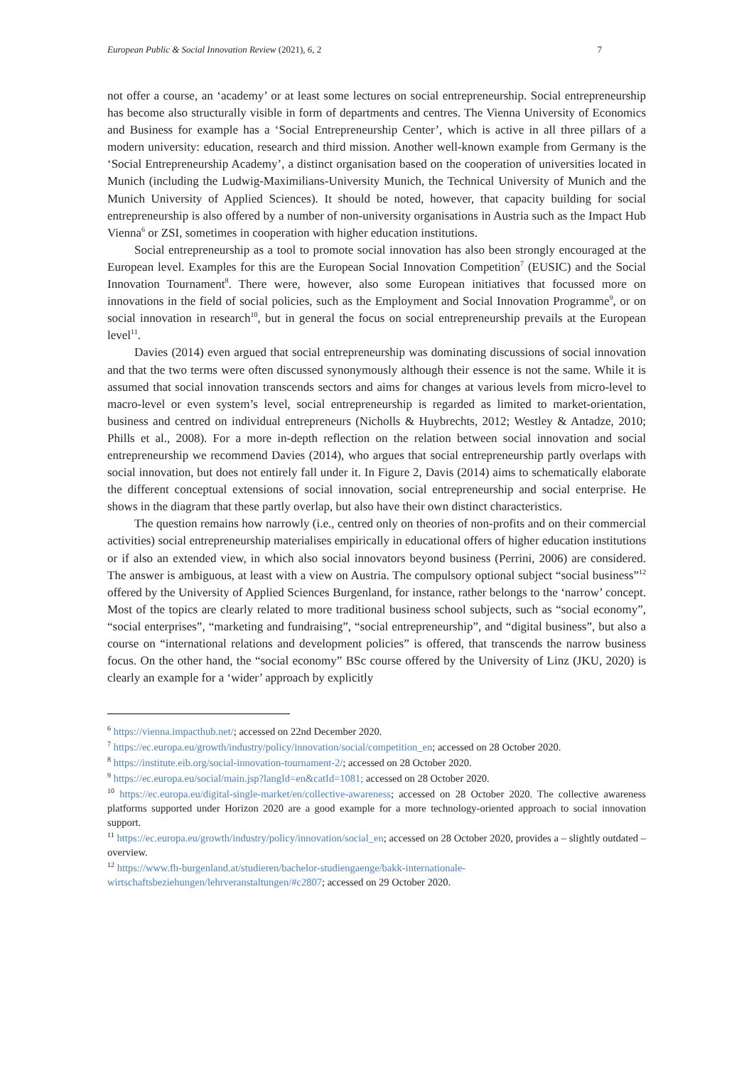European Public & Social Innovation Review (2021), 6, 2 7
not offer a course, an ‘academy’ or at least some lectures on social entrepreneurship. Social entrepreneurship has become also structurally visible in form of departments and centres. The Vienna University of Economics and Business for example has a ‘Social Entrepreneurship Center’, which is active in all three pillars of a modern university: education, research and third mission. Another well-known example from Germany is the ‘Social Entrepreneurship Academy’, a distinct organisation based on the cooperation of universities located in Munich (including the Ludwig-Maximilians-University Munich, the Technical University of Munich and the Munich University of Applied Sciences). It should be noted, however, that capacity building for social entrepreneurship is also offered by a number of non-university organisations in Austria such as the Impact Hub Vienna<sup>6</sup> or ZSI, sometimes in cooperation with higher education institutions.
Social entrepreneurship as a tool to promote social innovation has also been strongly encouraged at the European level. Examples for this are the European Social Innovation Competition<sup>7</sup> (EUSIC) and the Social Innovation Tournament<sup>8</sup>. There were, however, also some European initiatives that focussed more on innovations in the field of social policies, such as the Employment and Social Innovation Programme<sup>9</sup>, or on social innovation in research<sup>10</sup>, but in general the focus on social entrepreneurship prevails at the European level<sup>11</sup>.
Davies (2014) even argued that social entrepreneurship was dominating discussions of social innovation and that the two terms were often discussed synonymously although their essence is not the same. While it is assumed that social innovation transcends sectors and aims for changes at various levels from micro-level to macro-level or even system’s level, social entrepreneurship is regarded as limited to market-orientation, business and centred on individual entrepreneurs (Nicholls & Huybrechts, 2012; Westley & Antadze, 2010; Phills et al., 2008). For a more in-depth reflection on the relation between social innovation and social entrepreneurship we recommend Davies (2014), who argues that social entrepreneurship partly overlaps with social innovation, but does not entirely fall under it. In Figure 2, Davis (2014) aims to schematically elaborate the different conceptual extensions of social innovation, social entrepreneurship and social enterprise. He shows in the diagram that these partly overlap, but also have their own distinct characteristics.
The question remains how narrowly (i.e., centred only on theories of non-profits and on their commercial activities) social entrepreneurship materialises empirically in educational offers of higher education institutions or if also an extended view, in which also social innovators beyond business (Perrini, 2006) are considered. The answer is ambiguous, at least with a view on Austria. The compulsory optional subject “social business”<sup>12</sup> offered by the University of Applied Sciences Burgenland, for instance, rather belongs to the ‘narrow’ concept. Most of the topics are clearly related to more traditional business school subjects, such as “social economy”, “social enterprises”, “marketing and fundraising”, “social entrepreneurship”, and “digital business”, but also a course on “international relations and development policies” is offered, that transcends the narrow business focus. On the other hand, the “social economy” BSc course offered by the University of Linz (JKU, 2020) is clearly an example for a ‘wider’ approach by explicitly
<sup>6</sup> https://vienna.impacthub.net/; accessed on 22nd December 2020.
<sup>7</sup> https://ec.europa.eu/growth/industry/policy/innovation/social/competition_en; accessed on 28 October 2020.
<sup>8</sup> https://institute.eib.org/social-innovation-tournament-2/; accessed on 28 October 2020.
<sup>9</sup> https://ec.europa.eu/social/main.jsp?langId=en&catId=1081; accessed on 28 October 2020.
<sup>10</sup> https://ec.europa.eu/digital-single-market/en/collective-awareness; accessed on 28 October 2020. The collective awareness platforms supported under Horizon 2020 are a good example for a more technology-oriented approach to social innovation support.
<sup>11</sup> https://ec.europa.eu/growth/industry/policy/innovation/social_en; accessed on 28 October 2020, provides a – slightly outdated – overview.
<sup>12</sup> https://www.fh-burgenland.at/studieren/bachelor-studiengaenge/bakk-internationale-wirtschaftsbeziehungen/lehrveranstaltungen/#c2807; accessed on 29 October 2020.